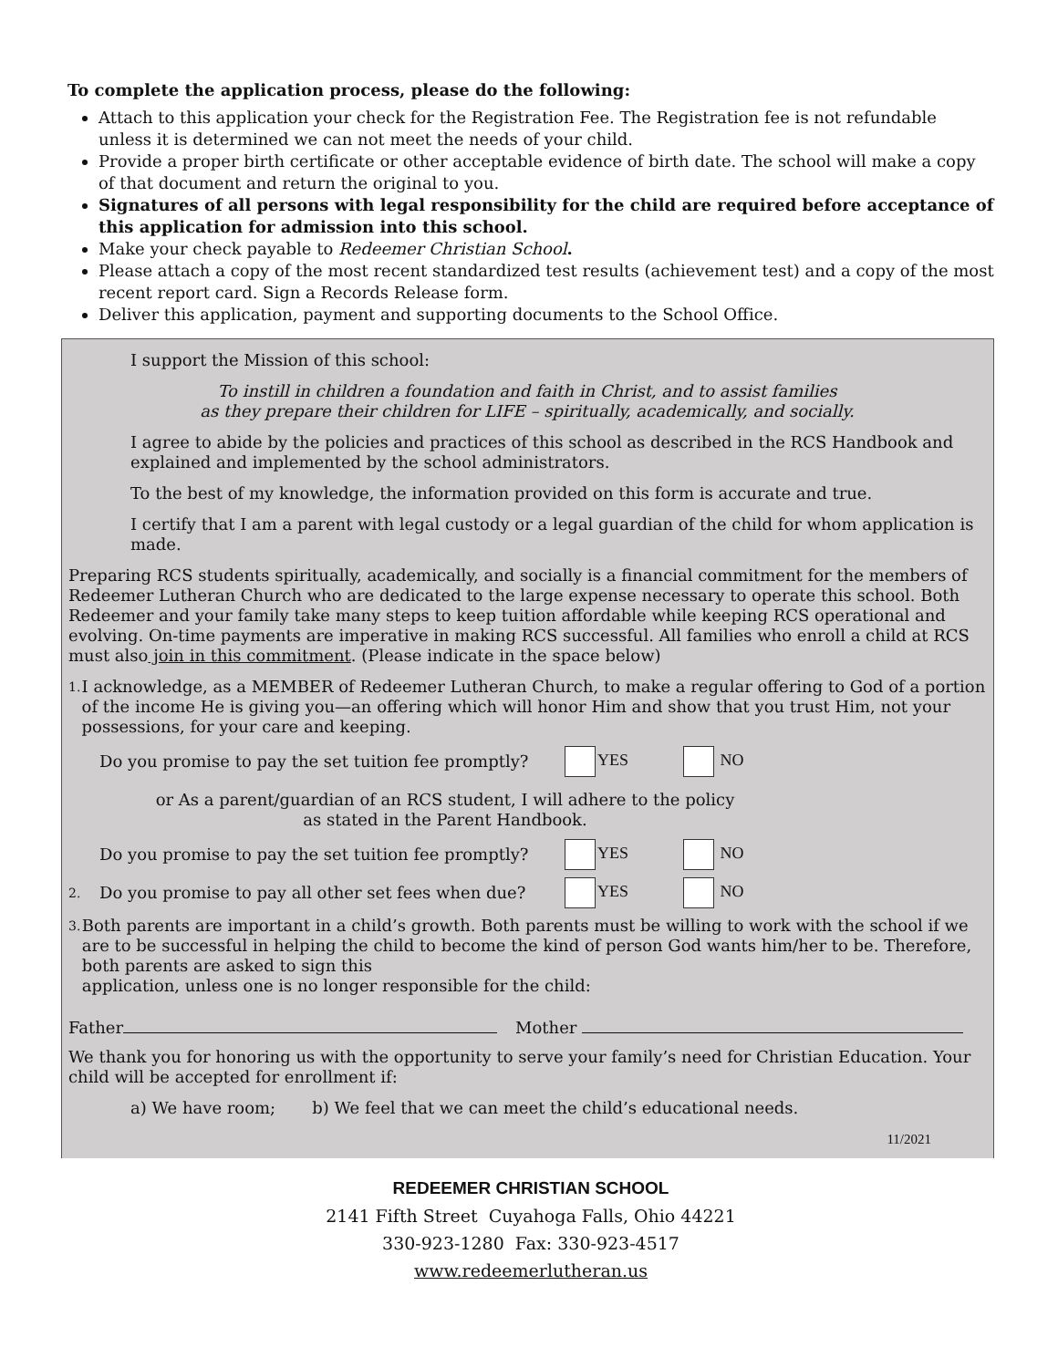To complete the application process, please do the following:
Attach to this application your check for the Registration Fee. The Registration fee is not refundable unless it is determined we can not meet the needs of your child.
Provide a proper birth certificate or other acceptable evidence of birth date. The school will make a copy of that document and return the original to you.
Signatures of all persons with legal responsibility for the child are required before acceptance of this application for admission into this school.
Make your check payable to Redeemer Christian School.
Please attach a copy of the most recent standardized test results (achievement test) and a copy of the most recent report card. Sign a Records Release form.
Deliver this application, payment and supporting documents to the School Office.
I support the Mission of this school:
To instill in children a foundation and faith in Christ, and to assist families
as they prepare their children for LIFE – spiritually, academically, and socially.
I agree to abide by the policies and practices of this school as described in the RCS Handbook and explained and implemented by the school administrators.
To the best of my knowledge, the information provided on this form is accurate and true.
I certify that I am a parent with legal custody or a legal guardian of the child for whom application is made.
Preparing RCS students spiritually, academically, and socially is a financial commitment for the members of Redeemer Lutheran Church who are dedicated to the large expense necessary to operate this school. Both Redeemer and your family take many steps to keep tuition affordable while keeping RCS operational and evolving. On-time payments are imperative in making RCS successful. All families who enroll a child at RCS must also join in this commitment. (Please indicate in the space below)
1. I acknowledge, as a MEMBER of Redeemer Lutheran Church, to make a regular offering to God of a portion of the income He is giving you—an offering which will honor Him and show that you trust Him, not your possessions, for your care and keeping.
Do you promise to pay the set tuition fee promptly? YES NO
or As a parent/guardian of an RCS student, I will adhere to the policy
as stated in the Parent Handbook.
Do you promise to pay the set tuition fee promptly? YES NO
2. Do you promise to pay all other set fees when due? YES NO
3. Both parents are important in a child’s growth. Both parents must be willing to work with the school if we are to be successful in helping the child to become the kind of person God wants him/her to be. Therefore, both parents are asked to sign this
application, unless one is no longer responsible for the child:
Father Mother
We thank you for honoring us with the opportunity to serve your family’s need for Christian Education. Your child will be accepted for enrollment if:
a) We have room; b) We feel that we can meet the child’s educational needs.
11/2021
REDEEMER CHRISTIAN SCHOOL
2141 Fifth Street Cuyahoga Falls, Ohio 44221
330-923-1280 Fax: 330-923-4517
www.redeemerlutheran.us